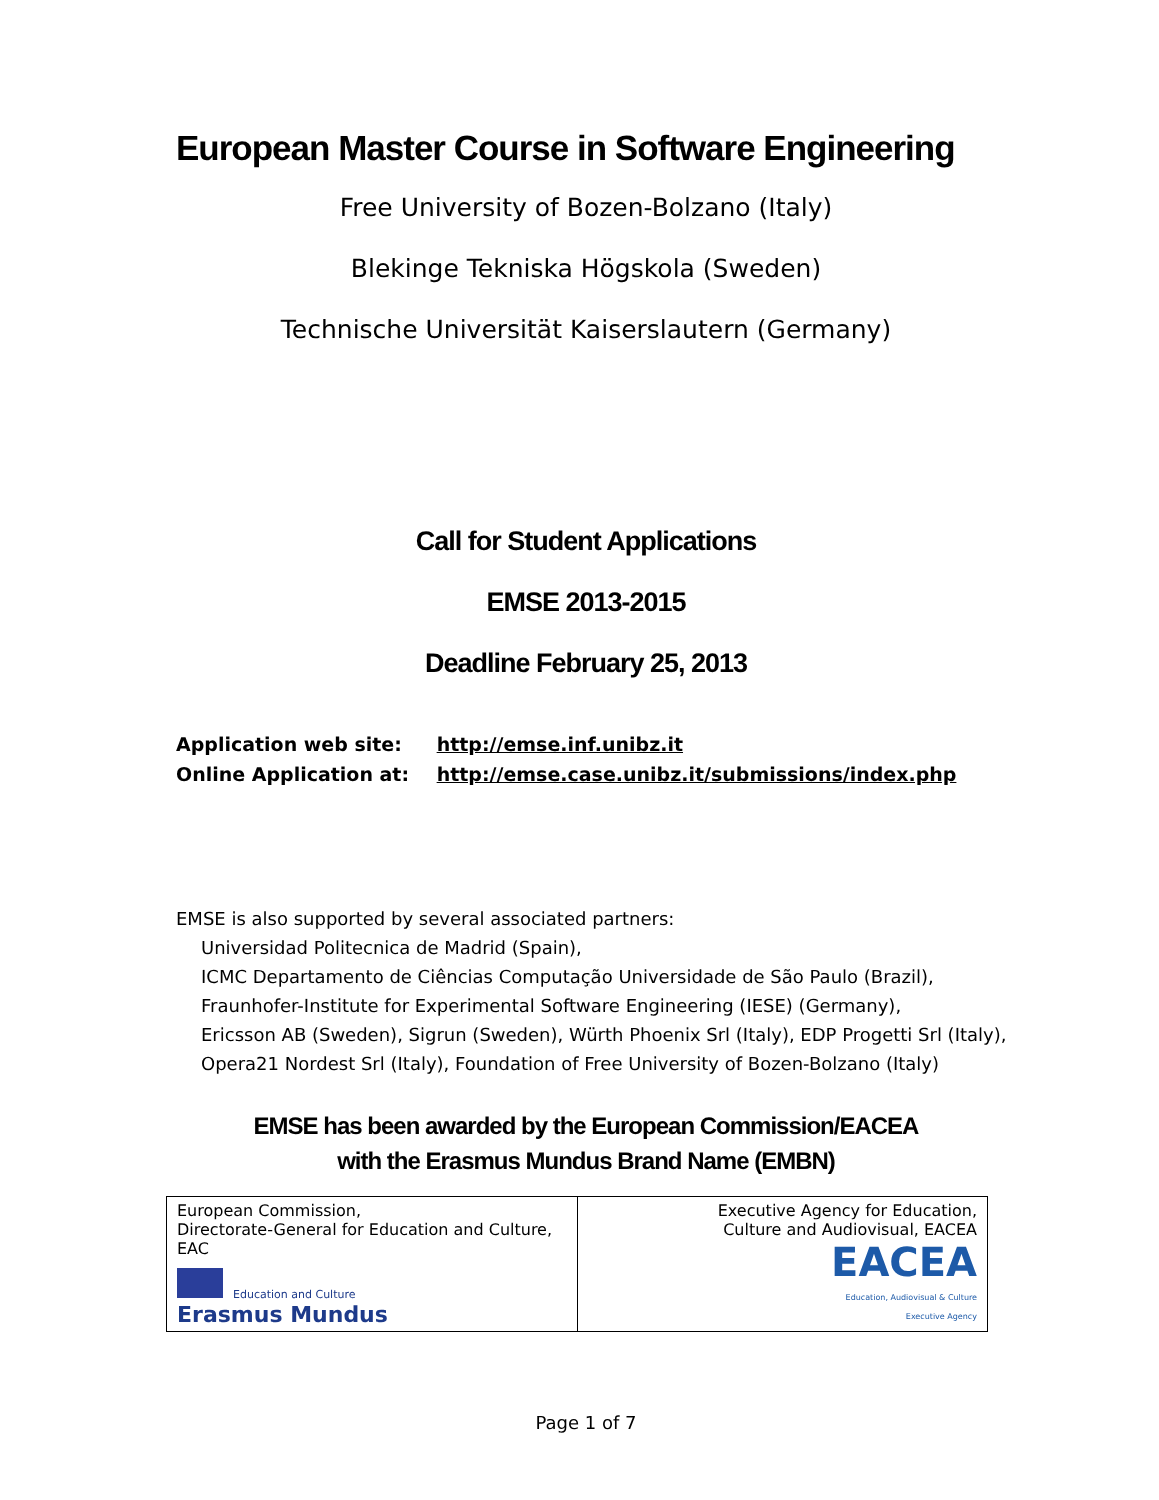European Master Course in Software Engineering
Free University of Bozen-Bolzano (Italy)
Blekinge Tekniska Högskola (Sweden)
Technische Universität Kaiserslautern (Germany)
Call for Student Applications
EMSE 2013-2015
Deadline February 25, 2013
Application web site: http://emse.inf.unibz.it
Online Application at: http://emse.case.unibz.it/submissions/index.php
EMSE is also supported by several associated partners:
Universidad Politecnica de Madrid (Spain),
ICMC Departamento de Ciências Computação Universidade de São Paulo (Brazil),
Fraunhofer-Institute for Experimental Software Engineering (IESE) (Germany),
Ericsson AB (Sweden), Sigrun (Sweden), Würth Phoenix Srl (Italy), EDP Progetti Srl (Italy),
Opera21 Nordest Srl (Italy), Foundation of Free University of Bozen-Bolzano (Italy)
EMSE has been awarded by the European Commission/EACEA
with the Erasmus Mundus Brand Name (EMBN)
| European Commission, Directorate-General for Education and Culture, EAC Education and Culture Erasmus Mundus | Executive Agency for Education, Culture and Audiovisual, EACEA EACEA Education, Audiovisual & Culture Executive Agency |
Page 1 of 7